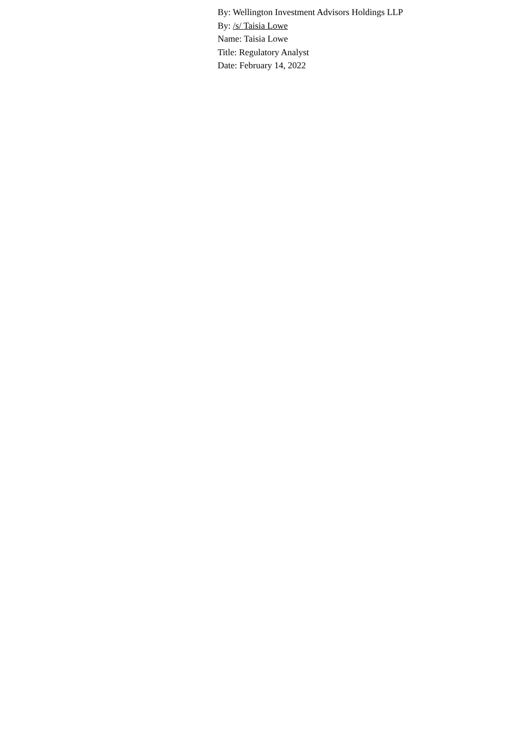By: Wellington Investment Advisors Holdings LLP
By: /s/ Taisia Lowe
Name: Taisia Lowe
Title: Regulatory Analyst
Date: February 14, 2022